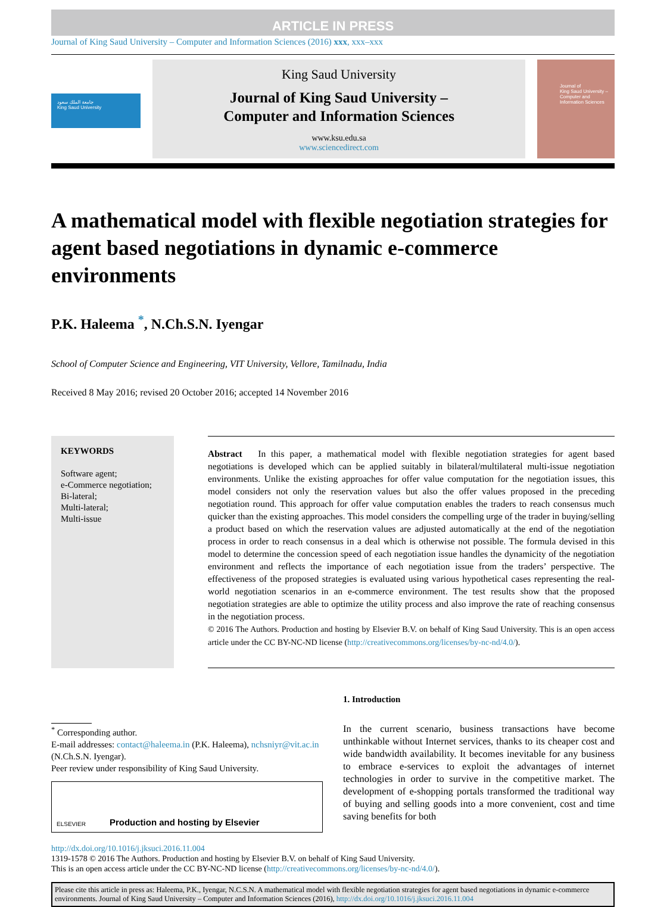ARTICLE IN PRESS
Journal of King Saud University – Computer and Information Sciences (2016) xxx, xxx–xxx
جامعة الملك سعود
King Saud University
King Saud University
Journal of King Saud University –
Computer and Information Sciences
www.ksu.edu.sa
www.sciencedirect.com
Journal of
King Saud University –
Computer and
Information Sciences
A mathematical model with flexible negotiation strategies for agent based negotiations in dynamic e-commerce environments
P.K. Haleema <sup>*</sup>, N.Ch.S.N. Iyengar
School of Computer Science and Engineering, VIT University, Vellore, Tamilnadu, India
Received 8 May 2016; revised 20 October 2016; accepted 14 November 2016
KEYWORDS
Software agent;
e-Commerce negotiation;
Bi-lateral;
Multi-lateral;
Multi-issue
Abstract In this paper, a mathematical model with flexible negotiation strategies for agent based negotiations is developed which can be applied suitably in bilateral/multilateral multi-issue negotiation environments. Unlike the existing approaches for offer value computation for the negotiation issues, this model considers not only the reservation values but also the offer values proposed in the preceding negotiation round. This approach for offer value computation enables the traders to reach consensus much quicker than the existing approaches. This model considers the compelling urge of the trader in buying/selling a product based on which the reservation values are adjusted automatically at the end of the negotiation process in order to reach consensus in a deal which is otherwise not possible. The formula devised in this model to determine the concession speed of each negotiation issue handles the dynamicity of the negotiation environment and reflects the importance of each negotiation issue from the traders’ perspective. The effectiveness of the proposed strategies is evaluated using various hypothetical cases representing the real-world negotiation scenarios in an e-commerce environment. The test results show that the proposed negotiation strategies are able to optimize the utility process and also improve the rate of reaching consensus in the negotiation process.
© 2016 The Authors. Production and hosting by Elsevier B.V. on behalf of King Saud University. This is an open access article under the CC BY-NC-ND license (http://creativecommons.org/licenses/by-nc-nd/4.0/).
<sup>*</sup> Corresponding author.
E-mail addresses: contact@haleema.in (P.K. Haleema), nchsniyr@vit.ac.in (N.Ch.S.N. Iyengar).
Peer review under responsibility of King Saud University.
ELSEVIER Production and hosting by Elsevier
1. Introduction
In the current scenario, business transactions have become unthinkable without Internet services, thanks to its cheaper cost and wide bandwidth availability. It becomes inevitable for any business to embrace e-services to exploit the advantages of internet technologies in order to survive in the competitive market. The development of e-shopping portals transformed the traditional way of buying and selling goods into a more convenient, cost and time saving benefits for both
http://dx.doi.org/10.1016/j.jksuci.2016.11.004
1319-1578 © 2016 The Authors. Production and hosting by Elsevier B.V. on behalf of King Saud University.
This is an open access article under the CC BY-NC-ND license (http://creativecommons.org/licenses/by-nc-nd/4.0/).
Please cite this article in press as: Haleema, P.K., Iyengar, N.C.S.N. A mathematical model with flexible negotiation strategies for agent based negotiations in dynamic e-commerce environments. Journal of King Saud University – Computer and Information Sciences (2016), http://dx.doi.org/10.1016/j.jksuci.2016.11.004